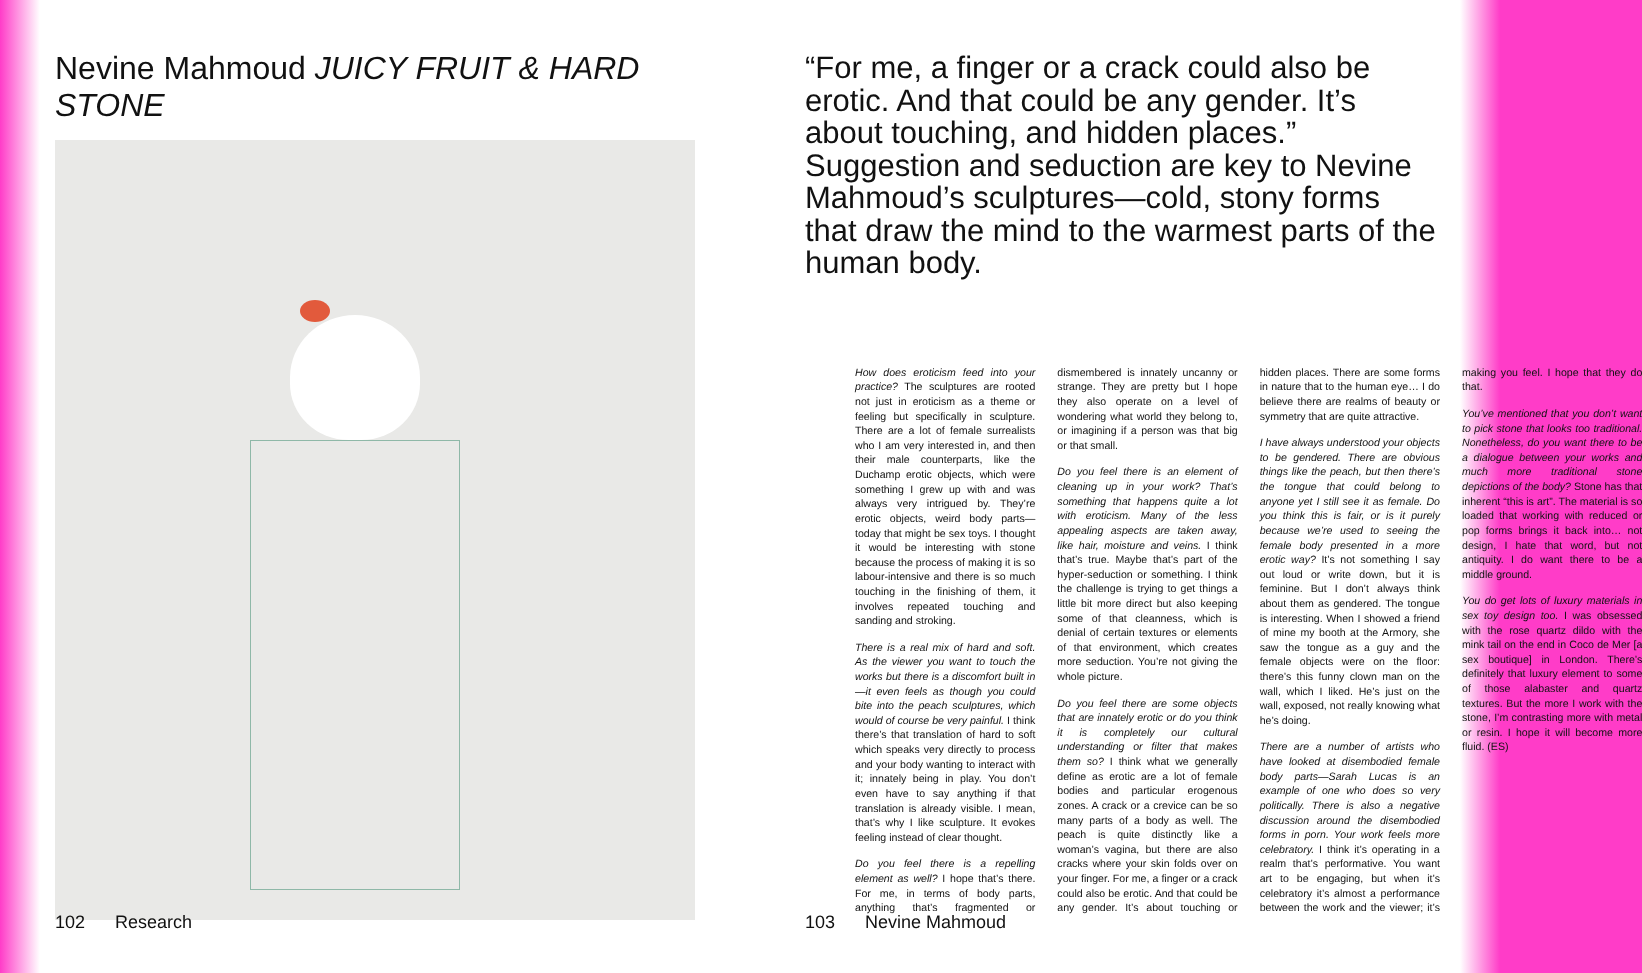Nevine Mahmoud JUICY FRUIT & HARD STONE
102 Research
“For me, a finger or a crack could also be erotic. And that could be any gender. It’s about touching, and hidden places.” Suggestion and seduction are key to Nevine Mahmoud’s sculptures—cold, stony forms that draw the mind to the warmest parts of the human body.
How does eroticism feed into your practice? The sculptures are rooted not just in eroticism as a theme or feeling but specifically in sculpture. There are a lot of female surrealists who I am very interested in, and then their male counterparts, like the Duchamp erotic objects, which were something I grew up with and was always very intrigued by. They’re erotic objects, weird body parts—today that might be sex toys. I thought it would be interesting with stone because the process of making it is so labour-intensive and there is so much touching in the finishing of them, it involves repeated touching and sanding and stroking.
There is a real mix of hard and soft. As the viewer you want to touch the works but there is a discomfort built in—it even feels as though you could bite into the peach sculptures, which would of course be very painful. I think there’s that translation of hard to soft which speaks very directly to process and your body wanting to interact with it; innately being in play. You don’t even have to say anything if that translation is already visible. I mean, that’s why I like sculpture. It evokes feeling instead of clear thought.
Do you feel there is a repelling element as well? I hope that’s there. For me, in terms of body parts, anything that’s fragmented or dismembered is innately uncanny or strange. They are pretty but I hope they also operate on a level of wondering what world they belong to, or imagining if a person was that big or that small.
Do you feel there is an element of cleaning up in your work? That’s something that happens quite a lot with eroticism. Many of the less appealing aspects are taken away, like hair, moisture and veins. I think that’s true. Maybe that’s part of the hyper-seduction or something. I think the challenge is trying to get things a little bit more direct but also keeping some of that cleanness, which is denial of certain textures or elements of that environment, which creates more seduction. You’re not giving the whole picture.
Do you feel there are some objects that are innately erotic or do you think it is completely our cultural understanding or filter that makes them so? I think what we generally define as erotic are a lot of female bodies and particular erogenous zones. A crack or a crevice can be so many parts of a body as well. The peach is quite distinctly like a woman’s vagina, but there are also cracks where your skin folds over on your finger. For me, a finger or a crack could also be erotic. And that could be any gender. It’s about touching or hidden places. There are some forms in nature that to the human eye… I do believe there are realms of beauty or symmetry that are quite attractive.
I have always understood your objects to be gendered. There are obvious things like the peach, but then there’s the tongue that could belong to anyone yet I still see it as female. Do you think this is fair, or is it purely because we’re used to seeing the female body presented in a more erotic way? It’s not something I say out loud or write down, but it is feminine. But I don’t always think about them as gendered. The tongue is interesting. When I showed a friend of mine my booth at the Armory, she saw the tongue as a guy and the female objects were on the floor: there’s this funny clown man on the wall, which I liked. He’s just on the wall, exposed, not really knowing what he’s doing.
There are a number of artists who have looked at disembodied female body parts—Sarah Lucas is an example of one who does so very politically. There is also a negative discussion around the disembodied forms in porn. Your work feels more celebratory. I think it’s operating in a realm that’s performative. You want art to be engaging, but when it’s celebratory it’s almost a performance between the work and the viewer; it’s making you feel. I hope that they do that.
You’ve mentioned that you don’t want to pick stone that looks too traditional. Nonetheless, do you want there to be a dialogue between your works and much more traditional stone depictions of the body? Stone has that inherent “this is art”. The material is so loaded that working with reduced or pop forms brings it back into… not design, I hate that word, but not antiquity. I do want there to be a middle ground.
You do get lots of luxury materials in sex toy design too. I was obsessed with the rose quartz dildo with the mink tail on the end in Coco de Mer [a sex boutique] in London. There’s definitely that luxury element to some of those alabaster and quartz textures. But the more I work with the stone, I’m contrasting more with metal or resin. I hope it will become more fluid. (ES)
103 Nevine Mahmoud